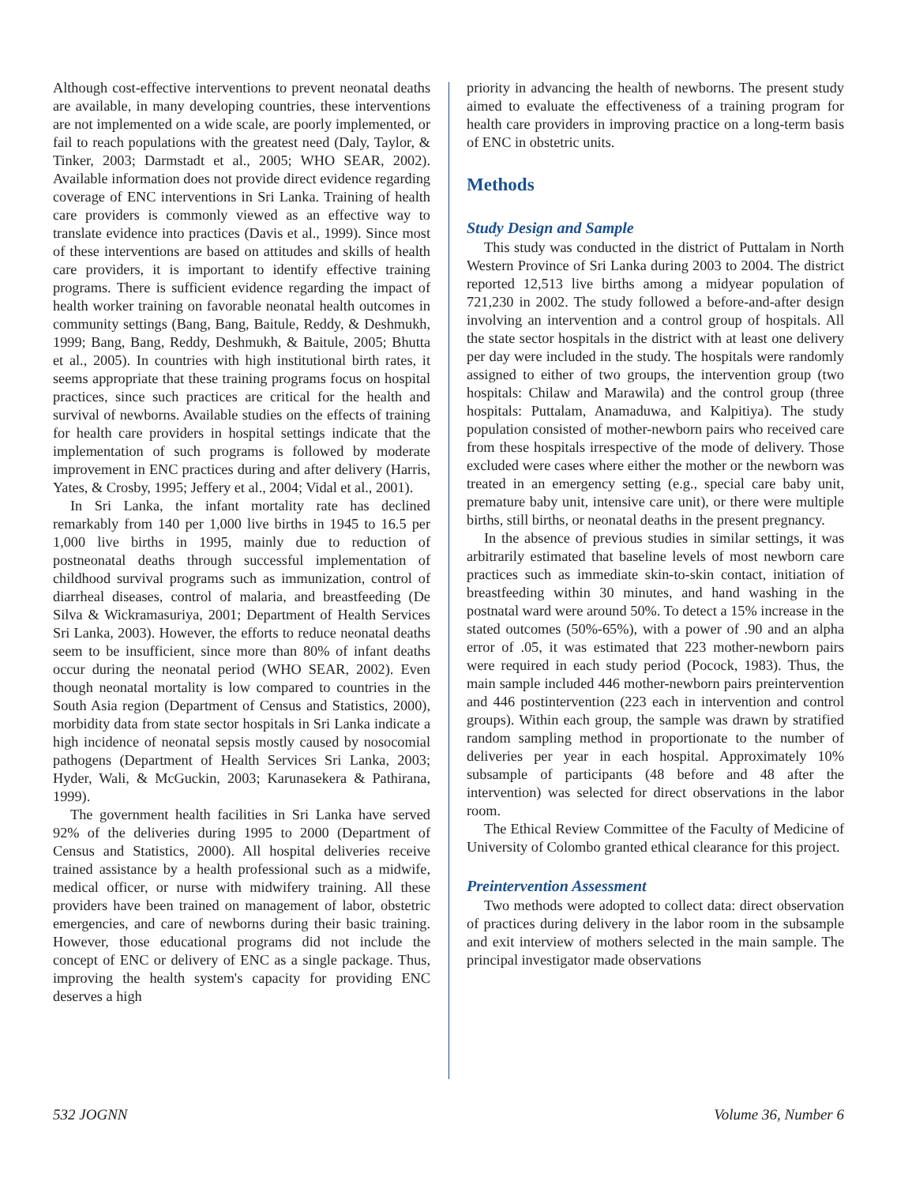Although cost-effective interventions to prevent neonatal deaths are available, in many developing countries, these interventions are not implemented on a wide scale, are poorly implemented, or fail to reach populations with the greatest need (Daly, Taylor, & Tinker, 2003; Darmstadt et al., 2005; WHO SEAR, 2002). Available information does not provide direct evidence regarding coverage of ENC interventions in Sri Lanka. Training of health care providers is commonly viewed as an effective way to translate evidence into practices (Davis et al., 1999). Since most of these interventions are based on attitudes and skills of health care providers, it is important to identify effective training programs. There is sufficient evidence regarding the impact of health worker training on favorable neonatal health outcomes in community settings (Bang, Bang, Baitule, Reddy, & Deshmukh, 1999; Bang, Bang, Reddy, Deshmukh, & Baitule, 2005; Bhutta et al., 2005). In countries with high institutional birth rates, it seems appropriate that these training programs focus on hospital practices, since such practices are critical for the health and survival of newborns. Available studies on the effects of training for health care providers in hospital settings indicate that the implementation of such programs is followed by moderate improvement in ENC practices during and after delivery (Harris, Yates, & Crosby, 1995; Jeffery et al., 2004; Vidal et al., 2001).
In Sri Lanka, the infant mortality rate has declined remarkably from 140 per 1,000 live births in 1945 to 16.5 per 1,000 live births in 1995, mainly due to reduction of postneonatal deaths through successful implementation of childhood survival programs such as immunization, control of diarrheal diseases, control of malaria, and breastfeeding (De Silva & Wickramasuriya, 2001; Department of Health Services Sri Lanka, 2003). However, the efforts to reduce neonatal deaths seem to be insufficient, since more than 80% of infant deaths occur during the neonatal period (WHO SEAR, 2002). Even though neonatal mortality is low compared to countries in the South Asia region (Department of Census and Statistics, 2000), morbidity data from state sector hospitals in Sri Lanka indicate a high incidence of neonatal sepsis mostly caused by nosocomial pathogens (Department of Health Services Sri Lanka, 2003; Hyder, Wali, & McGuckin, 2003; Karunasekera & Pathirana, 1999).
The government health facilities in Sri Lanka have served 92% of the deliveries during 1995 to 2000 (Department of Census and Statistics, 2000). All hospital deliveries receive trained assistance by a health professional such as a midwife, medical officer, or nurse with midwifery training. All these providers have been trained on management of labor, obstetric emergencies, and care of newborns during their basic training. However, those educational programs did not include the concept of ENC or delivery of ENC as a single package. Thus, improving the health system's capacity for providing ENC deserves a high
priority in advancing the health of newborns. The present study aimed to evaluate the effectiveness of a training program for health care providers in improving practice on a long-term basis of ENC in obstetric units.
Methods
Study Design and Sample
This study was conducted in the district of Puttalam in North Western Province of Sri Lanka during 2003 to 2004. The district reported 12,513 live births among a midyear population of 721,230 in 2002. The study followed a before-and-after design involving an intervention and a control group of hospitals. All the state sector hospitals in the district with at least one delivery per day were included in the study. The hospitals were randomly assigned to either of two groups, the intervention group (two hospitals: Chilaw and Marawila) and the control group (three hospitals: Puttalam, Anamaduwa, and Kalpitiya). The study population consisted of mother-newborn pairs who received care from these hospitals irrespective of the mode of delivery. Those excluded were cases where either the mother or the newborn was treated in an emergency setting (e.g., special care baby unit, premature baby unit, intensive care unit), or there were multiple births, still births, or neonatal deaths in the present pregnancy.
In the absence of previous studies in similar settings, it was arbitrarily estimated that baseline levels of most newborn care practices such as immediate skin-to-skin contact, initiation of breastfeeding within 30 minutes, and hand washing in the postnatal ward were around 50%. To detect a 15% increase in the stated outcomes (50%-65%), with a power of .90 and an alpha error of .05, it was estimated that 223 mother-newborn pairs were required in each study period (Pocock, 1983). Thus, the main sample included 446 mother-newborn pairs preintervention and 446 postintervention (223 each in intervention and control groups). Within each group, the sample was drawn by stratified random sampling method in proportionate to the number of deliveries per year in each hospital. Approximately 10% subsample of participants (48 before and 48 after the intervention) was selected for direct observations in the labor room.
The Ethical Review Committee of the Faculty of Medicine of University of Colombo granted ethical clearance for this project.
Preintervention Assessment
Two methods were adopted to collect data: direct observation of practices during delivery in the labor room in the subsample and exit interview of mothers selected in the main sample. The principal investigator made observations
532 JOGNN Volume 36, Number 6